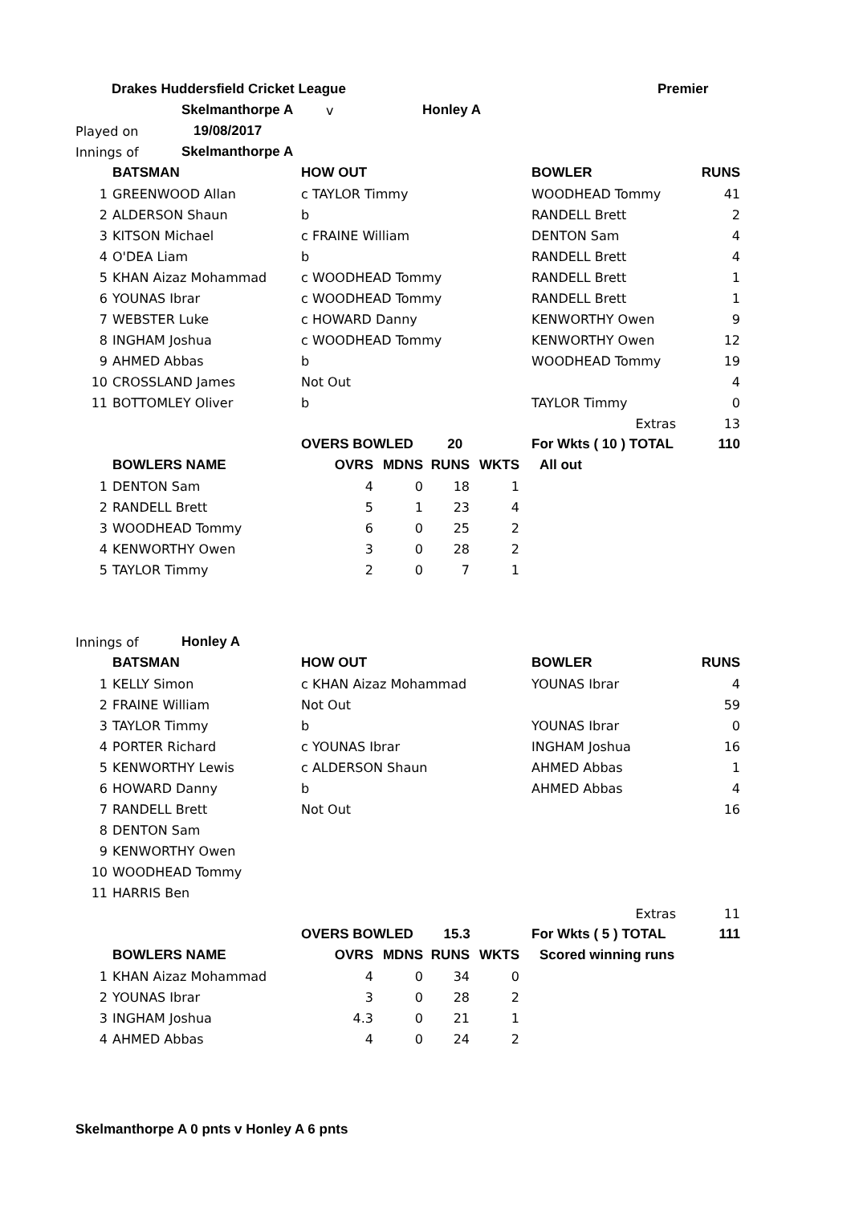| Drakes Huddersfield Cricket League | | Premier |
| | Skelmanthorpe A | v | Honley A |
| Played on | 19/08/2017 | | |
| Innings of | Skelmanthorpe A | | |
| | BATSMAN | HOW OUT | BOWLER | RUNS |
| --- | --- | --- | --- | --- |
| 1 | GREENWOOD Allan | c TAYLOR Timmy | WOODHEAD Tommy | 41 |
| 2 | ALDERSON Shaun | b | RANDELL Brett | 2 |
| 3 | KITSON Michael | c FRAINE William | DENTON Sam | 4 |
| 4 | O'DEA Liam | b | RANDELL Brett | 4 |
| 5 | KHAN Aizaz Mohammad | c WOODHEAD Tommy | RANDELL Brett | 1 |
| 6 | YOUNAS Ibrar | c WOODHEAD Tommy | RANDELL Brett | 1 |
| 7 | WEBSTER Luke | c HOWARD Danny | KENWORTHY Owen | 9 |
| 8 | INGHAM Joshua | c WOODHEAD Tommy | KENWORTHY Owen | 12 |
| 9 | AHMED Abbas | b | WOODHEAD Tommy | 19 |
| 10 | CROSSLAND James | Not Out | | 4 |
| 11 | BOTTOMLEY Oliver | b | TAYLOR Timmy | 0 |
| | | | Extras | 13 |
| | | OVERS BOWLED 20 | For Wkts ( 10 ) TOTAL | 110 |
| | BOWLERS NAME | OVRS | MDNS | RUNS | WKTS | All out |
| --- | --- | --- | --- | --- | --- | --- |
| 1 | DENTON Sam | 4 | 0 | 18 | 1 | |
| 2 | RANDELL Brett | 5 | 1 | 23 | 4 | |
| 3 | WOODHEAD Tommy | 6 | 0 | 25 | 2 | |
| 4 | KENWORTHY Owen | 3 | 0 | 28 | 2 | |
| 5 | TAYLOR Timmy | 2 | 0 | 7 | 1 | |
| Innings of | Honley A |
| | BATSMAN | HOW OUT | BOWLER | RUNS |
| --- | --- | --- | --- | --- |
| 1 | KELLY Simon | c KHAN Aizaz Mohammad | YOUNAS Ibrar | 4 |
| 2 | FRAINE William | Not Out | | 59 |
| 3 | TAYLOR Timmy | b | YOUNAS Ibrar | 0 |
| 4 | PORTER Richard | c YOUNAS Ibrar | INGHAM Joshua | 16 |
| 5 | KENWORTHY Lewis | c ALDERSON Shaun | AHMED Abbas | 1 |
| 6 | HOWARD Danny | b | AHMED Abbas | 4 |
| 7 | RANDELL Brett | Not Out | | 16 |
| 8 | DENTON Sam | | | |
| 9 | KENWORTHY Owen | | | |
| 10 | WOODHEAD Tommy | | | |
| 11 | HARRIS Ben | | | |
| | | | Extras | 11 |
| | | OVERS BOWLED 15.3 | For Wkts ( 5 ) TOTAL | 111 |
| | BOWLERS NAME | OVRS | MDNS | RUNS | WKTS | Scored winning runs |
| --- | --- | --- | --- | --- | --- | --- |
| 1 | KHAN Aizaz Mohammad | 4 | 0 | 34 | 0 | |
| 2 | YOUNAS Ibrar | 3 | 0 | 28 | 2 | |
| 3 | INGHAM Joshua | 4.3 | 0 | 21 | 1 | |
| 4 | AHMED Abbas | 4 | 0 | 24 | 2 | |
Skelmanthorpe A 0 pnts v Honley A 6 pnts